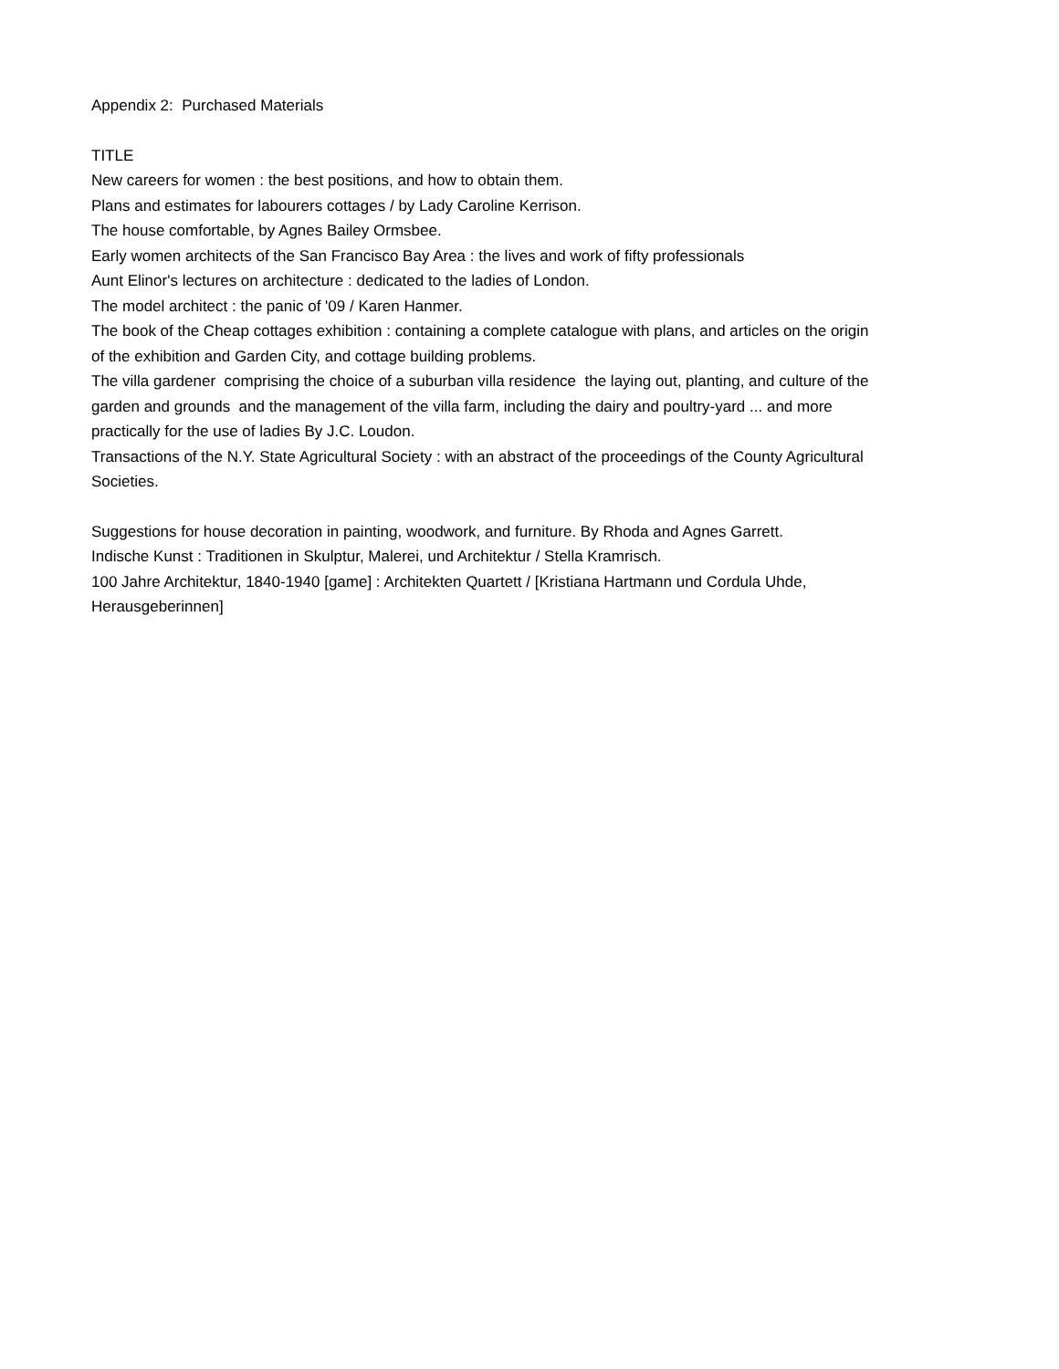Appendix 2: Purchased Materials
TITLE
New careers for women : the best positions, and how to obtain them.
Plans and estimates for labourers cottages / by Lady Caroline Kerrison.
The house comfortable, by Agnes Bailey Ormsbee.
Early women architects of the San Francisco Bay Area : the lives and work of fifty professionals
Aunt Elinor's lectures on architecture : dedicated to the ladies of London.
The model architect : the panic of '09 / Karen Hanmer.
The book of the Cheap cottages exhibition : containing a complete catalogue with plans, and articles on the origin of the exhibition and Garden City, and cottage building problems.
The villa gardener comprising the choice of a suburban villa residence the laying out, planting, and culture of the garden and grounds and the management of the villa farm, including the dairy and poultry-yard ... and more practically for the use of ladies By J.C. Loudon.
Transactions of the N.Y. State Agricultural Society : with an abstract of the proceedings of the County Agricultural Societies.
Suggestions for house decoration in painting, woodwork, and furniture. By Rhoda and Agnes Garrett.
Indische Kunst : Traditionen in Skulptur, Malerei, und Architektur / Stella Kramrisch.
100 Jahre Architektur, 1840-1940 [game] : Architekten Quartett / [Kristiana Hartmann und Cordula Uhde, Herausgeberinnen]